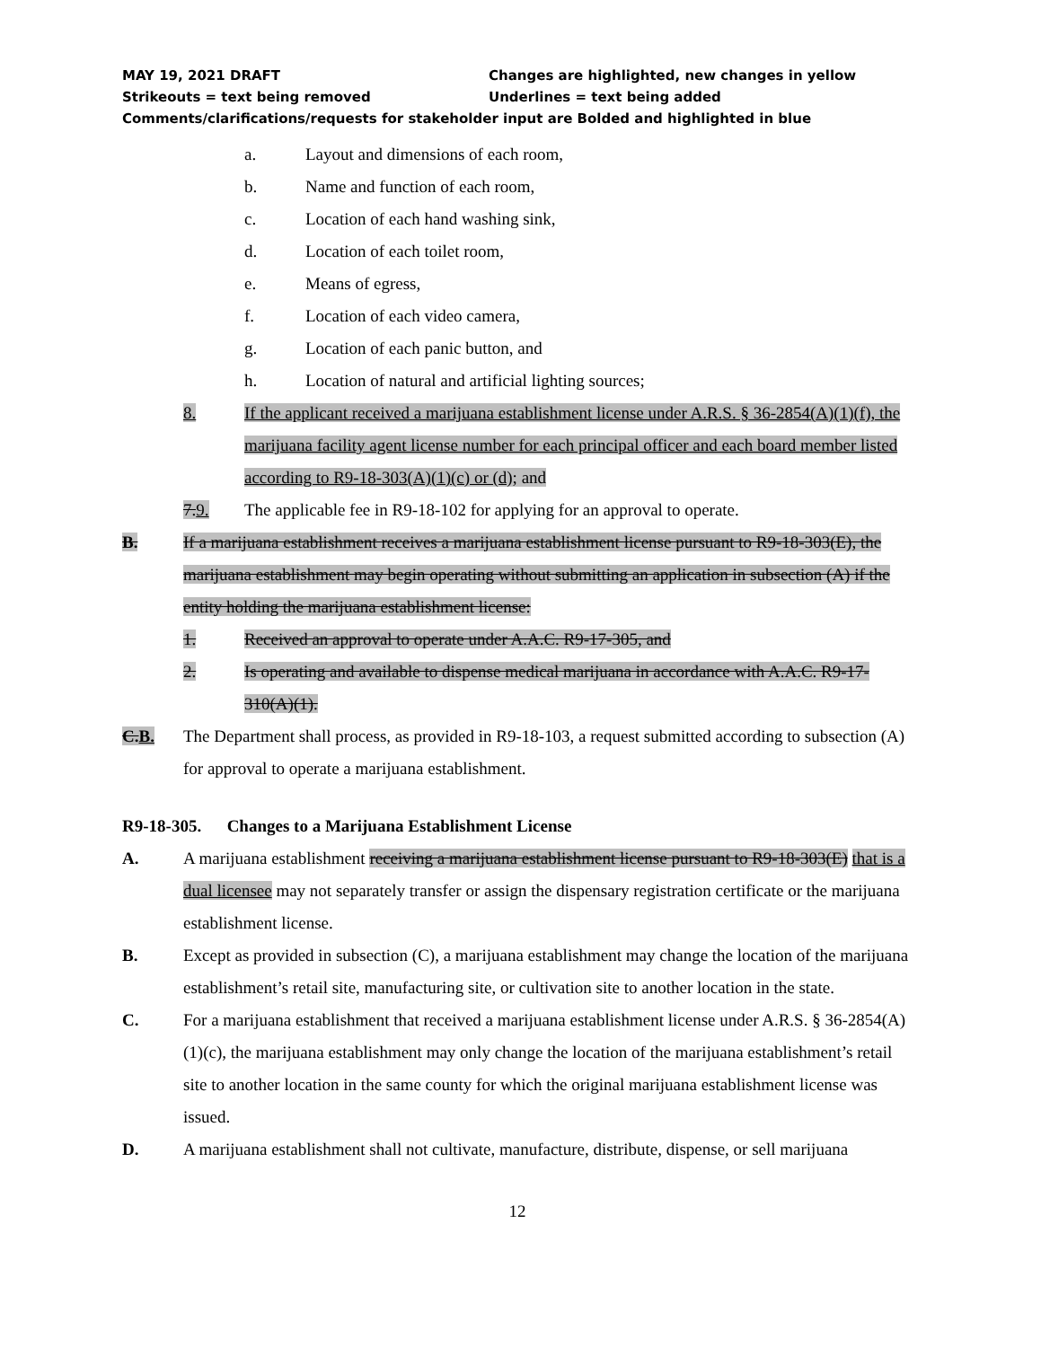MAY 19, 2021 DRAFT Changes are highlighted, new changes in yellow
Strikeouts = text being removed Underlines = text being added
Comments/clarifications/requests for stakeholder input are Bolded and highlighted in blue
a. Layout and dimensions of each room,
b. Name and function of each room,
c. Location of each hand washing sink,
d. Location of each toilet room,
e. Means of egress,
f. Location of each video camera,
g. Location of each panic button, and
h. Location of natural and artificial lighting sources;
8. If the applicant received a marijuana establishment license under A.R.S. § 36-2854(A)(1)(f), the marijuana facility agent license number for each principal officer and each board member listed according to R9-18-303(A)(1)(c) or (d); and
7.9. The applicable fee in R9-18-102 for applying for an approval to operate.
B. If a marijuana establishment receives a marijuana establishment license pursuant to R9-18-303(E), the marijuana establishment may begin operating without submitting an application in subsection (A) if the entity holding the marijuana establishment license:
1. Received an approval to operate under A.A.C. R9-17-305, and
2. Is operating and available to dispense medical marijuana in accordance with A.A.C. R9-17-310(A)(1).
C.B. The Department shall process, as provided in R9-18-103, a request submitted according to subsection (A) for approval to operate a marijuana establishment.
R9-18-305. Changes to a Marijuana Establishment License
A. A marijuana establishment receiving a marijuana establishment license pursuant to R9-18-303(E) that is a dual licensee may not separately transfer or assign the dispensary registration certificate or the marijuana establishment license.
B. Except as provided in subsection (C), a marijuana establishment may change the location of the marijuana establishment’s retail site, manufacturing site, or cultivation site to another location in the state.
C. For a marijuana establishment that received a marijuana establishment license under A.R.S. § 36-2854(A)(1)(c), the marijuana establishment may only change the location of the marijuana establishment’s retail site to another location in the same county for which the original marijuana establishment license was issued.
D. A marijuana establishment shall not cultivate, manufacture, distribute, dispense, or sell marijuana
12